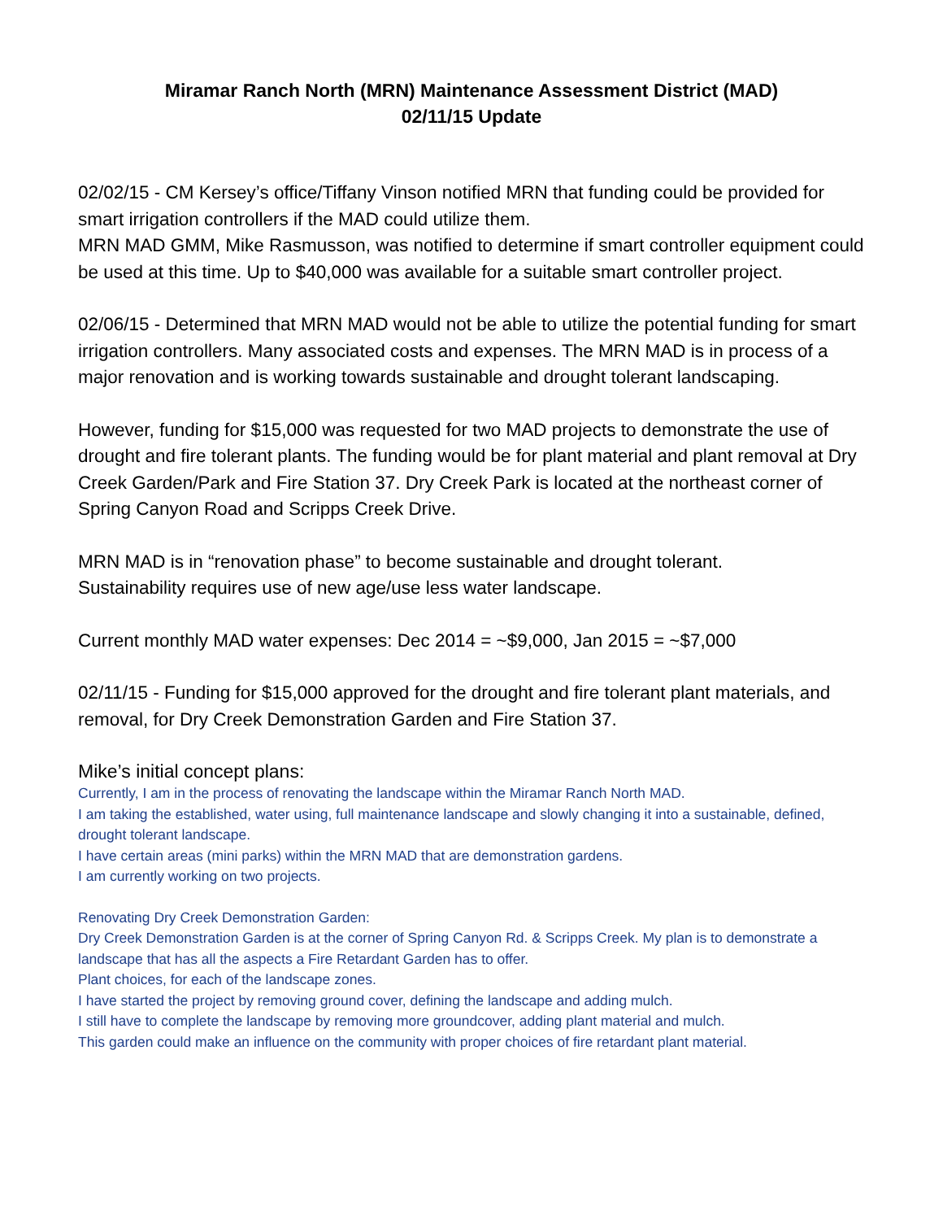Miramar Ranch North (MRN) Maintenance Assessment District (MAD)
02/11/15 Update
02/02/15 - CM Kersey’s office/Tiffany Vinson notified MRN that funding could be provided for smart irrigation controllers if the MAD could utilize them.
MRN MAD GMM, Mike Rasmusson, was notified to determine if smart controller equipment could be used at this time. Up to $40,000 was available for a suitable smart controller project.
02/06/15 - Determined that MRN MAD would not be able to utilize the potential funding for smart irrigation controllers. Many associated costs and expenses. The MRN MAD is in process of a major renovation and is working towards sustainable and drought tolerant landscaping.
However, funding for $15,000 was requested for two MAD projects to demonstrate the use of drought and fire tolerant plants. The funding would be for plant material and plant removal at Dry Creek Garden/Park and Fire Station 37. Dry Creek Park is located at the northeast corner of Spring Canyon Road and Scripps Creek Drive.
MRN MAD is in “renovation phase” to become sustainable and drought tolerant.
Sustainability requires use of new age/use less water landscape.
Current monthly MAD water expenses: Dec 2014 = ~$9,000, Jan 2015 = ~$7,000
02/11/15 - Funding for $15,000 approved for the drought and fire tolerant plant materials, and removal, for Dry Creek Demonstration Garden and Fire Station 37.
Mike’s initial concept plans:
Currently, I am in the process of renovating the landscape within the Miramar Ranch North MAD.
I am taking the established, water using, full maintenance landscape and slowly changing it into a sustainable, defined, drought tolerant landscape.
I have certain areas (mini parks) within the MRN MAD that are demonstration gardens.
I am currently working on two projects.
Renovating Dry Creek Demonstration Garden:
Dry Creek Demonstration Garden is at the corner of Spring Canyon Rd. & Scripps Creek. My plan is to demonstrate a landscape that has all the aspects a Fire Retardant Garden has to offer.
Plant choices, for each of the landscape zones.
I have started the project by removing ground cover, defining the landscape and adding mulch.
I still have to complete the landscape by removing more groundcover, adding plant material and mulch.
This garden could make an influence on the community with proper choices of fire retardant plant material.